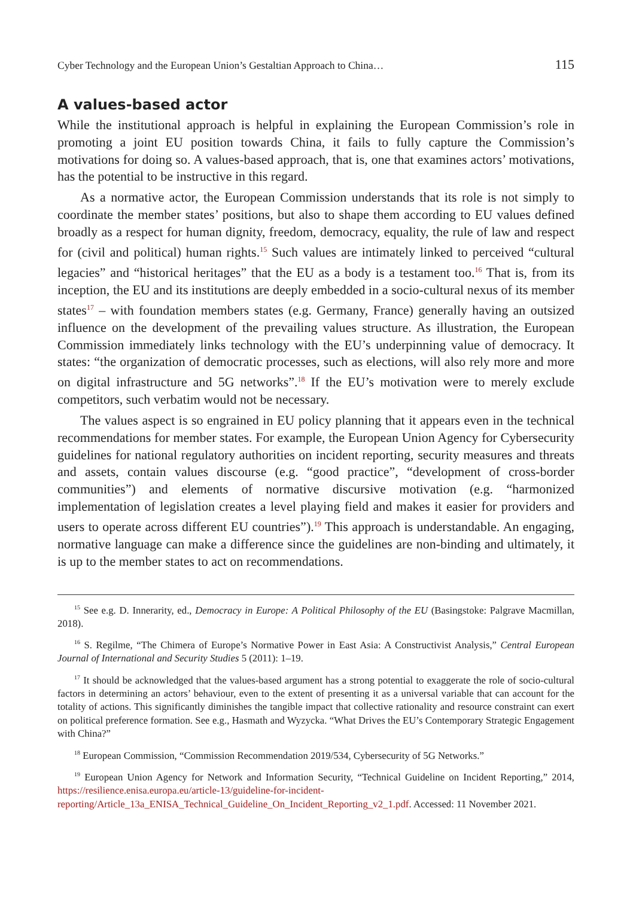Cyber Technology and the European Union’s Gestaltian Approach to China… 115
A values-based actor
While the institutional approach is helpful in explaining the European Commission’s role in promoting a joint EU position towards China, it fails to fully capture the Commission’s motivations for doing so. A values-based approach, that is, one that examines actors’ motivations, has the potential to be instructive in this regard.
As a normative actor, the European Commission understands that its role is not simply to coordinate the member states’ positions, but also to shape them according to EU values defined broadly as a respect for human dignity, freedom, democracy, equality, the rule of law and respect for (civil and political) human rights.<sup>15</sup> Such values are intimately linked to perceived “cultural legacies” and “historical heritages” that the EU as a body is a testament too.<sup>16</sup> That is, from its inception, the EU and its institutions are deeply embedded in a socio-cultural nexus of its member states<sup>17</sup> – with foundation members states (e.g. Germany, France) generally having an outsized influence on the development of the prevailing values structure. As illustration, the European Commission immediately links technology with the EU’s underpinning value of democracy. It states: “the organization of democratic processes, such as elections, will also rely more and more on digital infrastructure and 5G networks”.<sup>18</sup> If the EU’s motivation were to merely exclude competitors, such verbatim would not be necessary.
The values aspect is so engrained in EU policy planning that it appears even in the technical recommendations for member states. For example, the European Union Agency for Cybersecurity guidelines for national regulatory authorities on incident reporting, security measures and threats and assets, contain values discourse (e.g. “good practice”, “development of cross-border communities”) and elements of normative discursive motivation (e.g. “harmonized implementation of legislation creates a level playing field and makes it easier for providers and users to operate across different EU countries”).<sup>19</sup> This approach is understandable. An engaging, normative language can make a difference since the guidelines are non-binding and ultimately, it is up to the member states to act on recommendations.
<sup>15</sup> See e.g. D. Innerarity, ed., Democracy in Europe: A Political Philosophy of the EU (Basingstoke: Palgrave Macmillan, 2018).
<sup>16</sup> S. Regilme, “The Chimera of Europe’s Normative Power in East Asia: A Constructivist Analysis,” Central European Journal of International and Security Studies 5 (2011): 1–19.
<sup>17</sup> It should be acknowledged that the values-based argument has a strong potential to exaggerate the role of socio-cultural factors in determining an actors’ behaviour, even to the extent of presenting it as a universal variable that can account for the totality of actions. This significantly diminishes the tangible impact that collective rationality and resource constraint can exert on political preference formation. See e.g., Hasmath and Wyzycka. “What Drives the EU’s Contemporary Strategic Engagement with China?”
<sup>18</sup> European Commission, “Commission Recommendation 2019/534, Cybersecurity of 5G Networks.”
<sup>19</sup> European Union Agency for Network and Information Security, “Technical Guideline on Incident Reporting,” 2014, https://resilience.enisa.europa.eu/article-13/guideline-for-incident-reporting/Article_13a_ENISA_Technical_Guideline_On_Incident_Reporting_v2_1.pdf. Accessed: 11 November 2021.